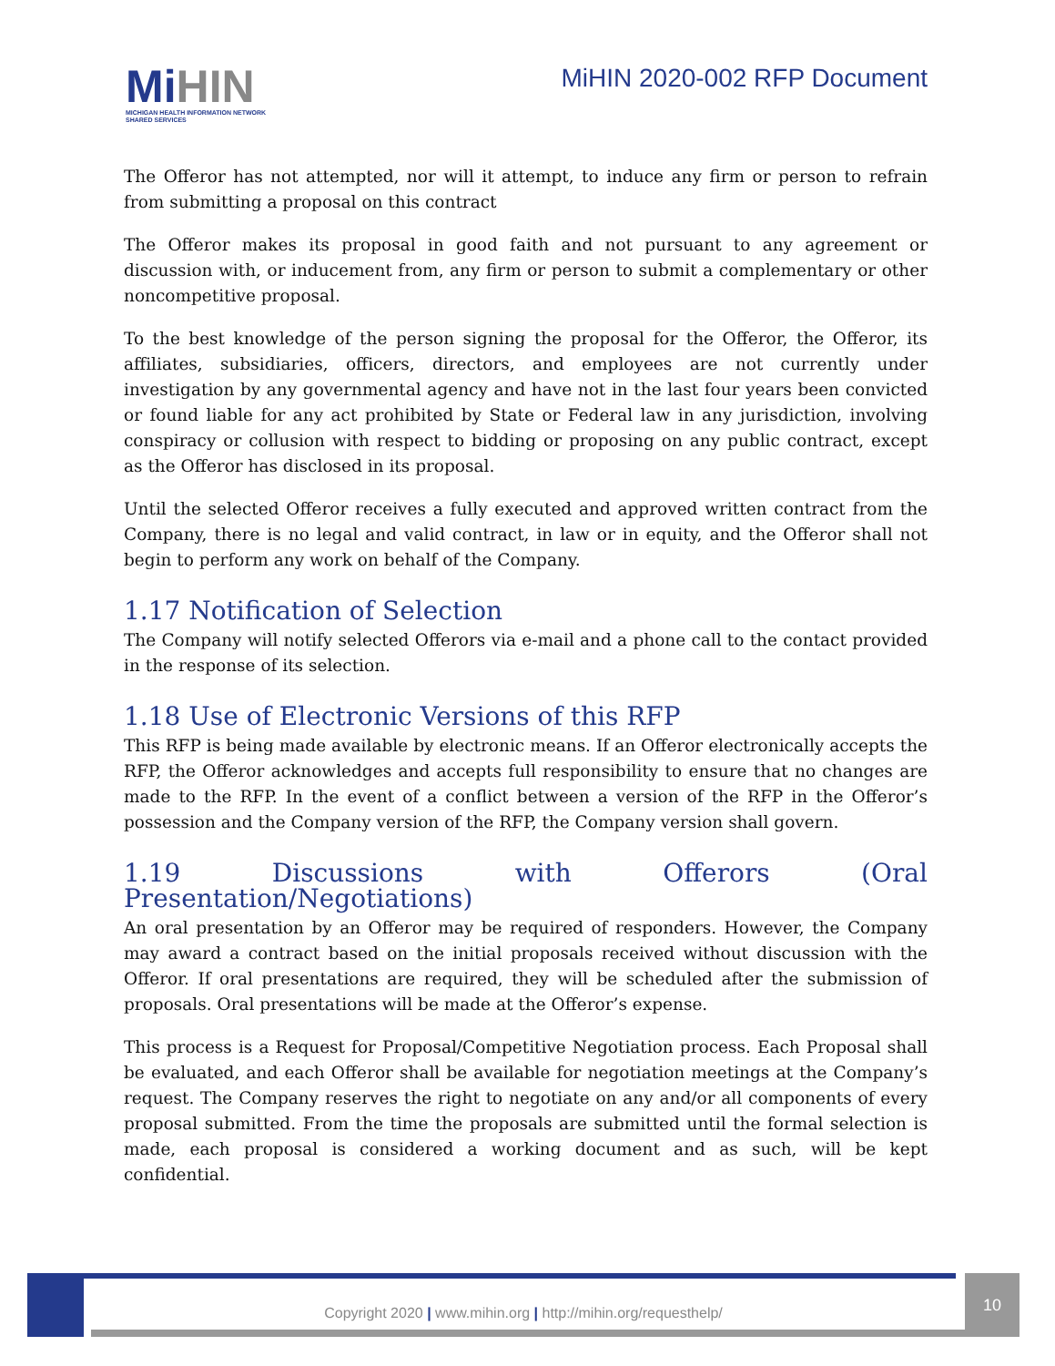MiHIN
MICHIGAN HEALTH INFORMATION NETWORK
SHARED SERVICES
MiHIN 2020-002 RFP Document
The Offeror has not attempted, nor will it attempt, to induce any firm or person to refrain from submitting a proposal on this contract
The Offeror makes its proposal in good faith and not pursuant to any agreement or discussion with, or inducement from, any firm or person to submit a complementary or other noncompetitive proposal.
To the best knowledge of the person signing the proposal for the Offeror, the Offeror, its affiliates, subsidiaries, officers, directors, and employees are not currently under investigation by any governmental agency and have not in the last four years been convicted or found liable for any act prohibited by State or Federal law in any jurisdiction, involving conspiracy or collusion with respect to bidding or proposing on any public contract, except as the Offeror has disclosed in its proposal.
Until the selected Offeror receives a fully executed and approved written contract from the Company, there is no legal and valid contract, in law or in equity, and the Offeror shall not begin to perform any work on behalf of the Company.
1.17 Notification of Selection
The Company will notify selected Offerors via e-mail and a phone call to the contact provided in the response of its selection.
1.18 Use of Electronic Versions of this RFP
This RFP is being made available by electronic means. If an Offeror electronically accepts the RFP, the Offeror acknowledges and accepts full responsibility to ensure that no changes are made to the RFP. In the event of a conflict between a version of the RFP in the Offeror’s possession and the Company version of the RFP, the Company version shall govern.
1.19 Discussions with Offerors (Oral Presentation/Negotiations)
An oral presentation by an Offeror may be required of responders. However, the Company may award a contract based on the initial proposals received without discussion with the Offeror. If oral presentations are required, they will be scheduled after the submission of proposals. Oral presentations will be made at the Offeror’s expense.
This process is a Request for Proposal/Competitive Negotiation process. Each Proposal shall be evaluated, and each Offeror shall be available for negotiation meetings at the Company’s request. The Company reserves the right to negotiate on any and/or all components of every proposal submitted. From the time the proposals are submitted until the formal selection is made, each proposal is considered a working document and as such, will be kept confidential.
Copyright 2020 | www.mihin.org | http://mihin.org/requesthelp/
10